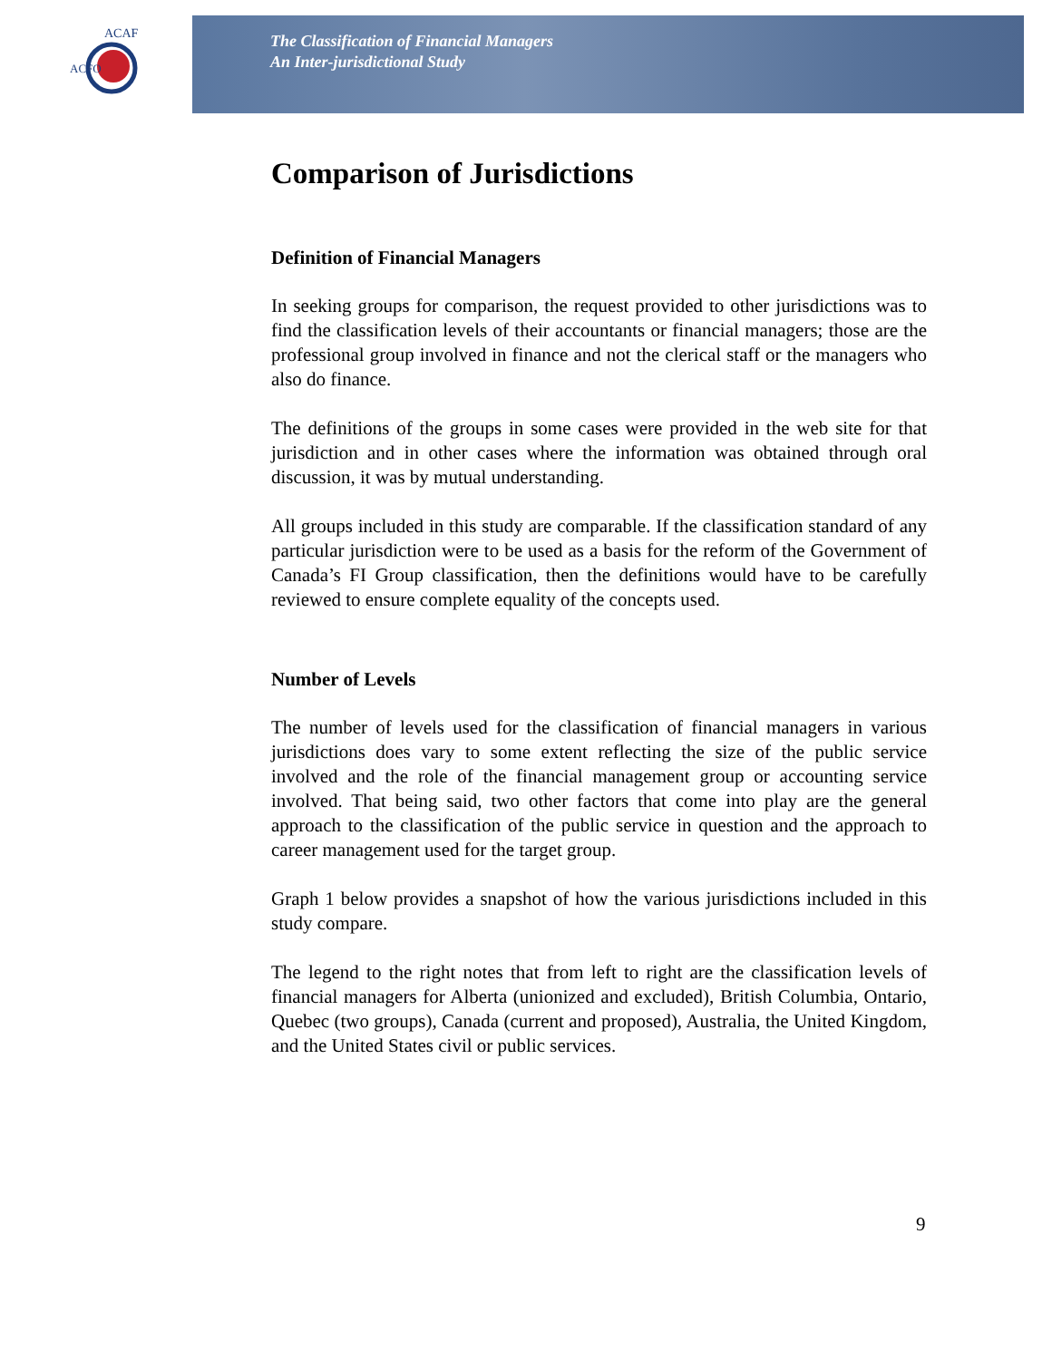ACAF
ACFO
The Classification of Financial Managers
An Inter-jurisdictional Study
Comparison of Jurisdictions
Definition of Financial Managers
In seeking groups for comparison, the request provided to other jurisdictions was to find the classification levels of their accountants or financial managers; those are the professional group involved in finance and not the clerical staff or the managers who also do finance.
The definitions of the groups in some cases were provided in the web site for that jurisdiction and in other cases where the information was obtained through oral discussion, it was by mutual understanding.
All groups included in this study are comparable. If the classification standard of any particular jurisdiction were to be used as a basis for the reform of the Government of Canada’s FI Group classification, then the definitions would have to be carefully reviewed to ensure complete equality of the concepts used.
Number of Levels
The number of levels used for the classification of financial managers in various jurisdictions does vary to some extent reflecting the size of the public service involved and the role of the financial management group or accounting service involved. That being said, two other factors that come into play are the general approach to the classification of the public service in question and the approach to career management used for the target group.
Graph 1 below provides a snapshot of how the various jurisdictions included in this study compare.
The legend to the right notes that from left to right are the classification levels of financial managers for Alberta (unionized and excluded), British Columbia, Ontario, Quebec (two groups), Canada (current and proposed), Australia, the United Kingdom, and the United States civil or public services.
9